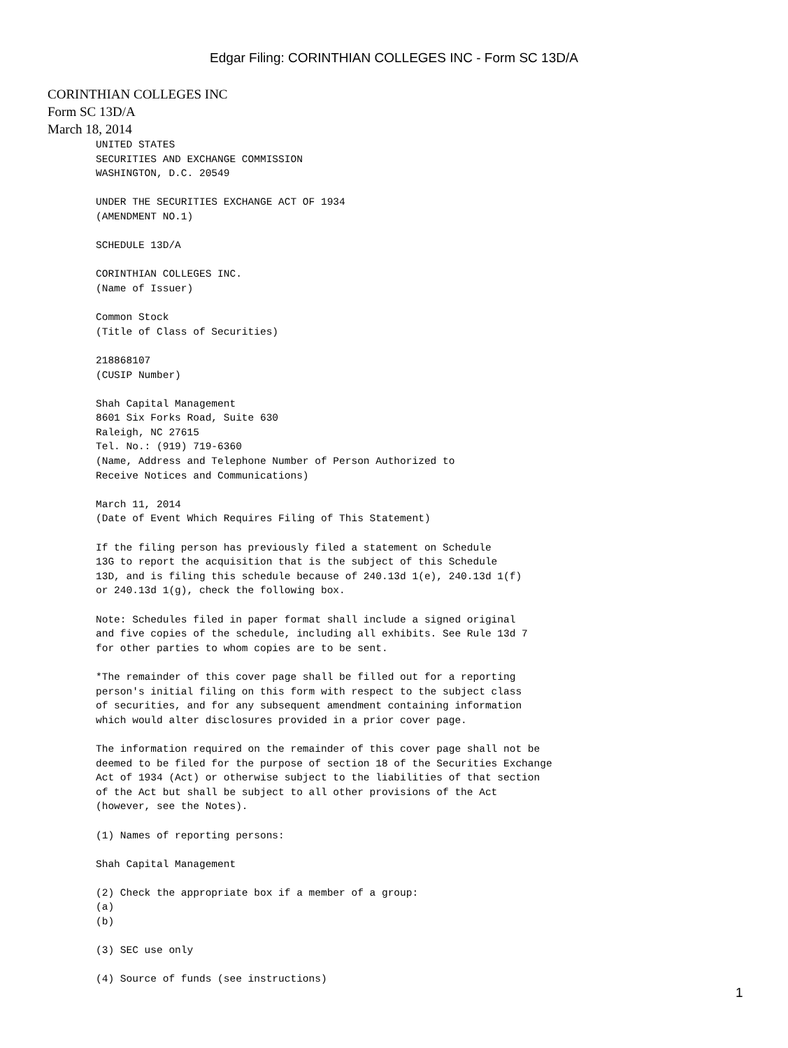Edgar Filing: CORINTHIAN COLLEGES INC - Form SC 13D/A
CORINTHIAN COLLEGES INC
Form SC 13D/A
March 18, 2014
UNITED STATES
SECURITIES AND EXCHANGE COMMISSION
WASHINGTON, D.C. 20549

UNDER THE SECURITIES EXCHANGE ACT OF 1934
(AMENDMENT NO.1)

SCHEDULE 13D/A

CORINTHIAN COLLEGES INC.
(Name of Issuer)

Common Stock
(Title of Class of Securities)

218868107
(CUSIP Number)

Shah Capital Management
8601 Six Forks Road, Suite 630
Raleigh, NC 27615
Tel. No.: (919) 719-6360
(Name, Address and Telephone Number of Person Authorized to
Receive Notices and Communications)

March 11, 2014
(Date of Event Which Requires Filing of This Statement)

If the filing person has previously filed a statement on Schedule
13G to report the acquisition that is the subject of this Schedule
13D, and is filing this schedule because of 240.13d 1(e), 240.13d 1(f)
or 240.13d 1(g), check the following box.

Note: Schedules filed in paper format shall include a signed original
and five copies of the schedule, including all exhibits. See Rule 13d 7
for other parties to whom copies are to be sent.

*The remainder of this cover page shall be filled out for a reporting
person's initial filing on this form with respect to the subject class
of securities, and for any subsequent amendment containing information
which would alter disclosures provided in a prior cover page.

The information required on the remainder of this cover page shall not be
deemed to be filed for the purpose of section 18 of the Securities Exchange
Act of 1934 (Act) or otherwise subject to the liabilities of that section
of the Act but shall be subject to all other provisions of the Act
(however, see the Notes).

(1) Names of reporting persons:

Shah Capital Management

(2) Check the appropriate box if a member of a group:
(a)
(b)

(3) SEC use only

(4) Source of funds (see instructions)
1